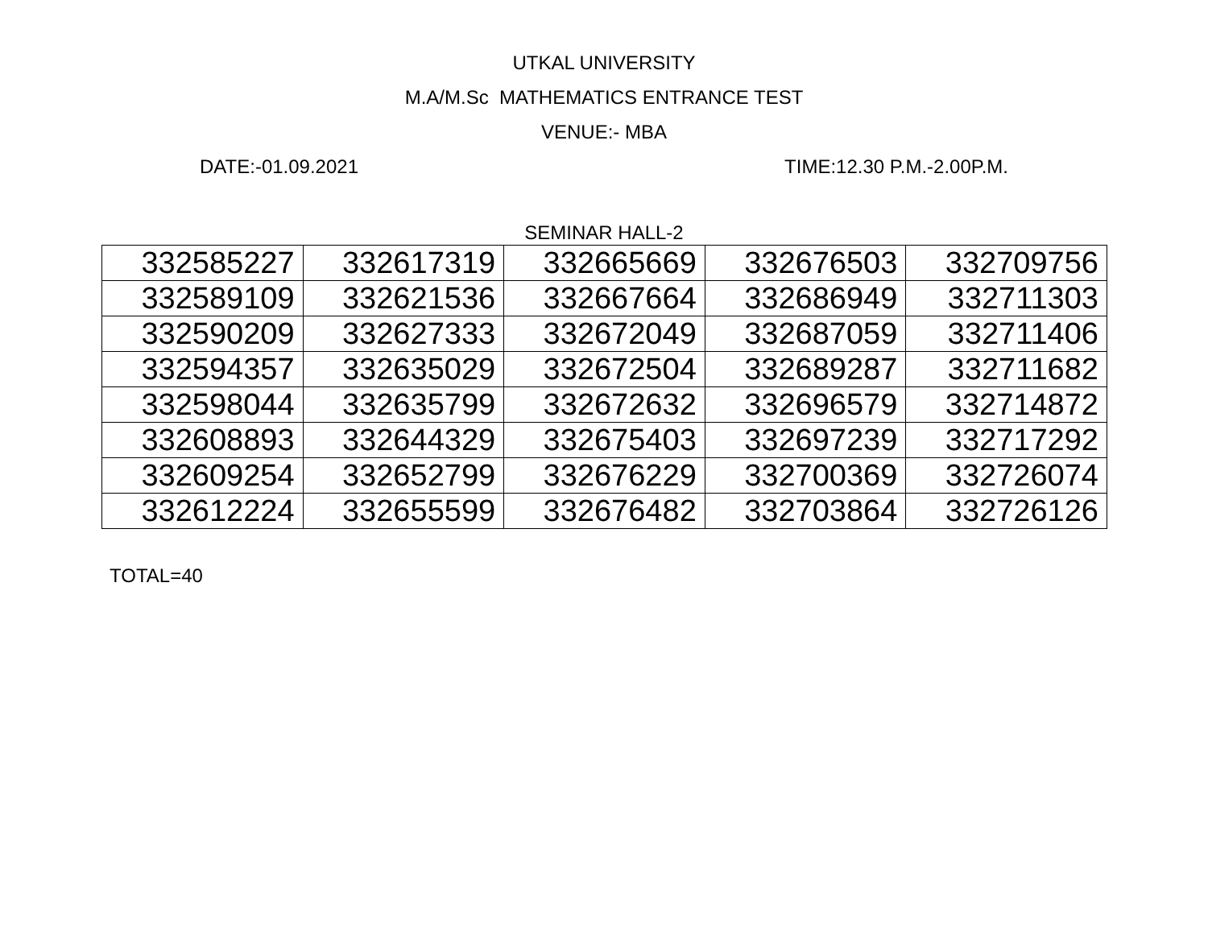UTKAL UNIVERSITY
M.A/M.Sc MATHEMATICS ENTRANCE TEST
VENUE:- MBA
DATE:-01.09.2021 TIME:12.30 P.M.-2.00P.M.
SEMINAR HALL-2
| 332585227 | 332617319 | 332665669 | 332676503 | 332709756 |
| 332589109 | 332621536 | 332667664 | 332686949 | 332711303 |
| 332590209 | 332627333 | 332672049 | 332687059 | 332711406 |
| 332594357 | 332635029 | 332672504 | 332689287 | 332711682 |
| 332598044 | 332635799 | 332672632 | 332696579 | 332714872 |
| 332608893 | 332644329 | 332675403 | 332697239 | 332717292 |
| 332609254 | 332652799 | 332676229 | 332700369 | 332726074 |
| 332612224 | 332655599 | 332676482 | 332703864 | 332726126 |
TOTAL=40